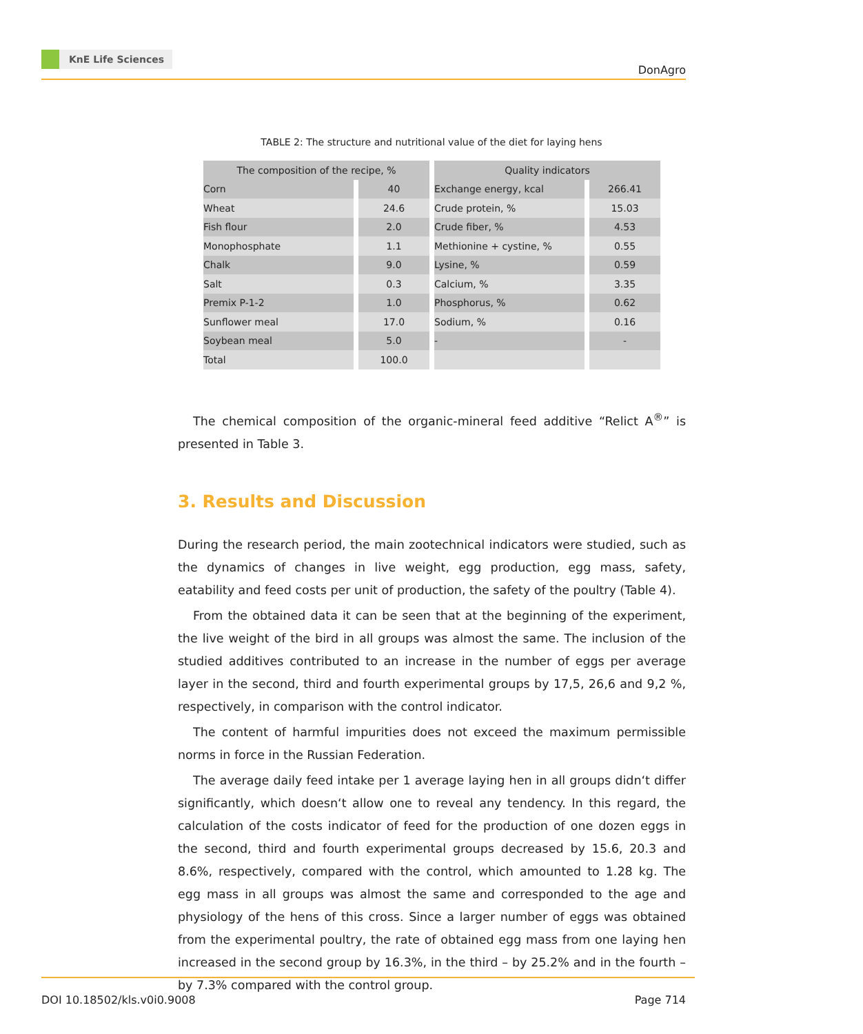KnE Life Sciences
DonAgro
TABLE 2: The structure and nutritional value of the diet for laying hens
| The composition of the recipe, % | | Quality indicators | |
| --- | --- | --- | --- |
| Corn | 40 | Exchange energy, kcal | 266.41 |
| Wheat | 24.6 | Crude protein, % | 15.03 |
| Fish flour | 2.0 | Crude fiber, % | 4.53 |
| Monophosphate | 1.1 | Methionine + cystine, % | 0.55 |
| Chalk | 9.0 | Lysine, % | 0.59 |
| Salt | 0.3 | Calcium, % | 3.35 |
| Premix P-1-2 | 1.0 | Phosphorus, % | 0.62 |
| Sunflower meal | 17.0 | Sodium, % | 0.16 |
| Soybean meal | 5.0 | - | - |
| Total | 100.0 | | |
The chemical composition of the organic-mineral feed additive “Relict A<sup>®</sup>” is presented in Table 3.
3. Results and Discussion
During the research period, the main zootechnical indicators were studied, such as the dynamics of changes in live weight, egg production, egg mass, safety, eatability and feed costs per unit of production, the safety of the poultry (Table 4).
From the obtained data it can be seen that at the beginning of the experiment, the live weight of the bird in all groups was almost the same. The inclusion of the studied additives contributed to an increase in the number of eggs per average layer in the second, third and fourth experimental groups by 17,5, 26,6 and 9,2 %, respectively, in comparison with the control indicator.
The content of harmful impurities does not exceed the maximum permissible norms in force in the Russian Federation.
The average daily feed intake per 1 average laying hen in all groups didn‘t differ significantly, which doesn‘t allow one to reveal any tendency. In this regard, the calculation of the costs indicator of feed for the production of one dozen eggs in the second, third and fourth experimental groups decreased by 15.6, 20.3 and 8.6%, respectively, compared with the control, which amounted to 1.28 kg. The egg mass in all groups was almost the same and corresponded to the age and physiology of the hens of this cross. Since a larger number of eggs was obtained from the experimental poultry, the rate of obtained egg mass from one laying hen increased in the second group by 16.3%, in the third – by 25.2% and in the fourth – by 7.3% compared with the control group.
DOI 10.18502/kls.v0i0.9008 Page 714